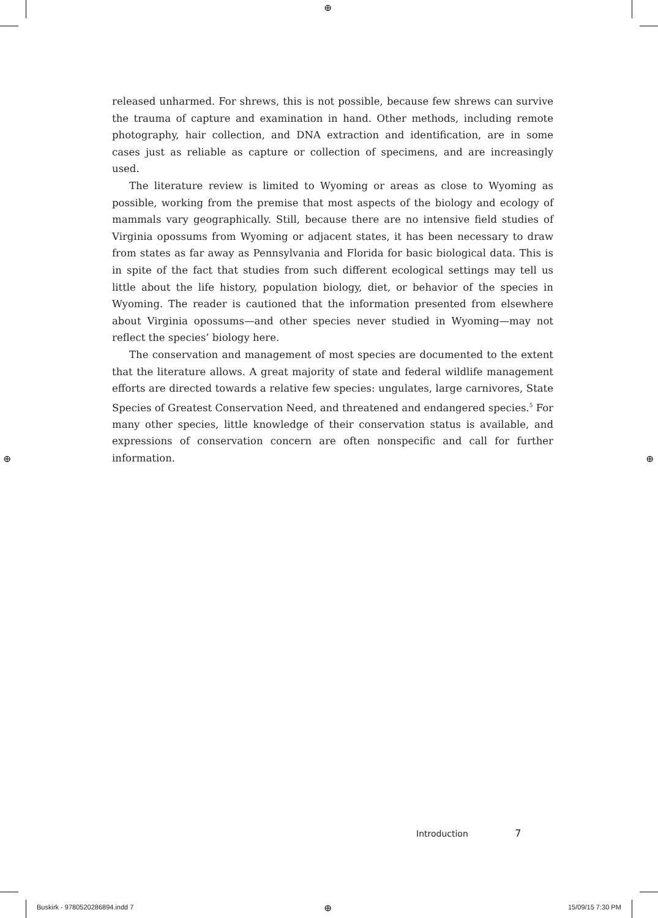⊕
⊕ ⊕
⊕
released unharmed. For shrews, this is not possible, because few shrews can survive the trauma of capture and examination in hand. Other methods, including remote photography, hair collection, and DNA extraction and identification, are in some cases just as reliable as capture or collection of specimens, and are increasingly used.
The literature review is limited to Wyoming or areas as close to Wyoming as possible, working from the premise that most aspects of the biology and ecology of mammals vary geographically. Still, because there are no intensive field studies of Virginia opossums from Wyoming or adjacent states, it has been necessary to draw from states as far away as Pennsylvania and Florida for basic biological data. This is in spite of the fact that studies from such different ecological settings may tell us little about the life history, population biology, diet, or behavior of the species in Wyoming. The reader is cautioned that the information presented from elsewhere about Virginia opossums—and other species never studied in Wyoming—may not reflect the species’ biology here.
The conservation and management of most species are documented to the extent that the literature allows. A great majority of state and federal wildlife management efforts are directed towards a relative few species: ungulates, large carnivores, State Species of Greatest Conservation Need, and threatened and endangered species.<sup>5</sup> For many other species, little knowledge of their conservation status is available, and expressions of conservation concern are often nonspecific and call for further information.
Introduction 7
Buskirk - 9780520286894.indd 7 15/09/15 7:30 PM